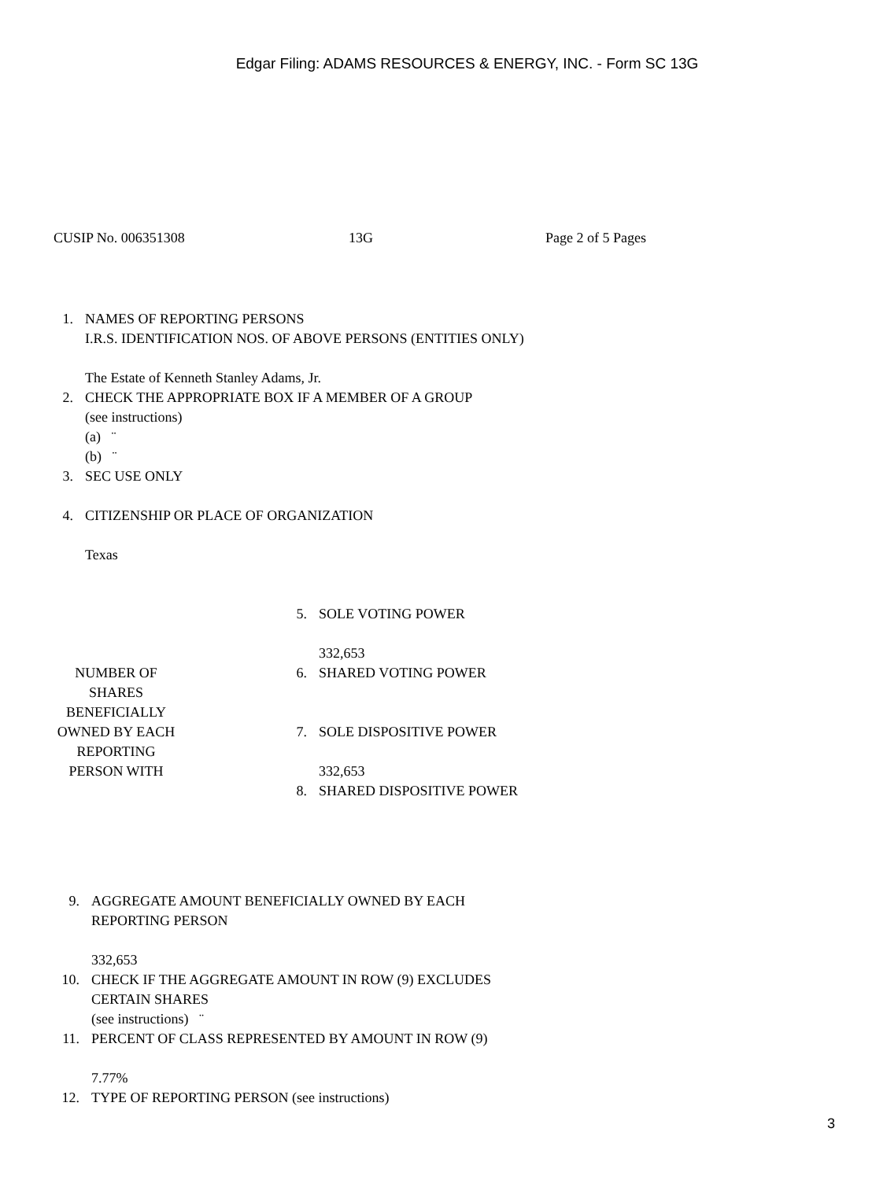Edgar Filing: ADAMS RESOURCES & ENERGY, INC. - Form SC 13G
CUSIP No. 006351308 13G Page 2 of 5 Pages
| 1. | NAMES OF REPORTING PERSONS I.R.S. IDENTIFICATION NOS. OF ABOVE PERSONS (ENTITIES ONLY) The Estate of Kenneth Stanley Adams, Jr. |
| 2. | CHECK THE APPROPRIATE BOX IF A MEMBER OF A GROUP (see instructions) (a) ¨ (b) ¨ |
| 3. | SEC USE ONLY |
| 4. | CITIZENSHIP OR PLACE OF ORGANIZATION Texas |
| NUMBER OF SHARES BENEFICIALLY OWNED BY EACH REPORTING PERSON WITH | 5. | SOLE VOTING POWER 332,653 |
| | 6. | SHARED VOTING POWER |
| | 7. | SOLE DISPOSITIVE POWER 332,653 |
| | 8. | SHARED DISPOSITIVE POWER |
| 9. | AGGREGATE AMOUNT BENEFICIALLY OWNED BY EACH REPORTING PERSON 332,653 |
| 10. | CHECK IF THE AGGREGATE AMOUNT IN ROW (9) EXCLUDES CERTAIN SHARES (see instructions) ¨ |
| 11. | PERCENT OF CLASS REPRESENTED BY AMOUNT IN ROW (9) 7.77% |
| 12. | TYPE OF REPORTING PERSON (see instructions) |
3